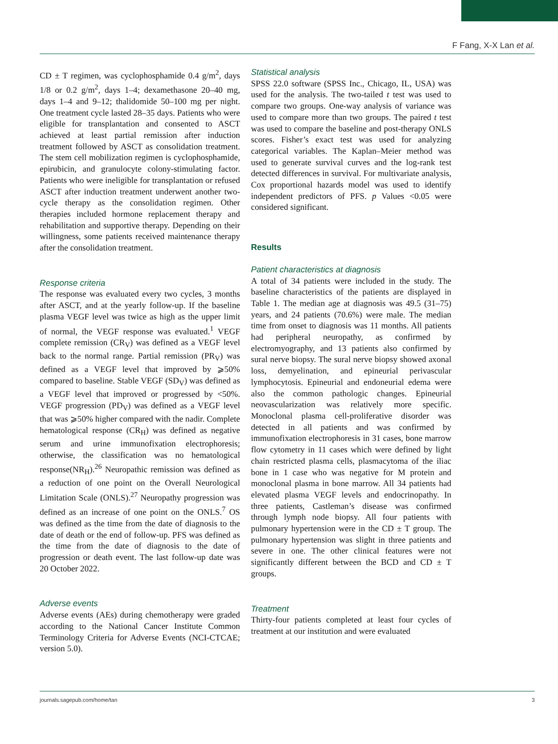F Fang, X-X Lan et al.
CD ± T regimen, was cyclophosphamide 0.4 g/m<sup>2</sup>, days 1/8 or 0.2 g/m<sup>2</sup>, days 1–4; dexamethasone 20–40 mg, days 1–4 and 9–12; thalidomide 50–100 mg per night. One treatment cycle lasted 28–35 days. Patients who were eligible for transplantation and consented to ASCT achieved at least partial remission after induction treatment followed by ASCT as consolidation treatment. The stem cell mobilization regimen is cyclophosphamide, epirubicin, and granulocyte colony-stimulating factor. Patients who were ineligible for transplantation or refused ASCT after induction treatment underwent another two-cycle therapy as the consolidation regimen. Other therapies included hormone replacement therapy and rehabilitation and supportive therapy. Depending on their willingness, some patients received maintenance therapy after the consolidation treatment.
Response criteria
The response was evaluated every two cycles, 3 months after ASCT, and at the yearly follow-up. If the baseline plasma VEGF level was twice as high as the upper limit of normal, the VEGF response was evaluated.<sup>1</sup> VEGF complete remission (CR<sub>V</sub>) was defined as a VEGF level back to the normal range. Partial remission (PR<sub>V</sub>) was defined as a VEGF level that improved by ⩾50% compared to baseline. Stable VEGF (SD<sub>V</sub>) was defined as a VEGF level that improved or progressed by <50%. VEGF progression (PD<sub>V</sub>) was defined as a VEGF level that was ⩾50% higher compared with the nadir. Complete hematological response (CR<sub>H</sub>) was defined as negative serum and urine immunofixation electrophoresis; otherwise, the classification was no hematological response(NR<sub>H</sub>).<sup>26</sup> Neuropathic remission was defined as a reduction of one point on the Overall Neurological Limitation Scale (ONLS).<sup>27</sup> Neuropathy progression was defined as an increase of one point on the ONLS.<sup>7</sup> OS was defined as the time from the date of diagnosis to the date of death or the end of follow-up. PFS was defined as the time from the date of diagnosis to the date of progression or death event. The last follow-up date was 20 October 2022.
Adverse events
Adverse events (AEs) during chemotherapy were graded according to the National Cancer Institute Common Terminology Criteria for Adverse Events (NCI-CTCAE; version 5.0).
Statistical analysis
SPSS 22.0 software (SPSS Inc., Chicago, IL, USA) was used for the analysis. The two-tailed t test was used to compare two groups. One-way analysis of variance was used to compare more than two groups. The paired t test was used to compare the baseline and post-therapy ONLS scores. Fisher’s exact test was used for analyzing categorical variables. The Kaplan–Meier method was used to generate survival curves and the log-rank test detected differences in survival. For multivariate analysis, Cox proportional hazards model was used to identify independent predictors of PFS. p Values <0.05 were considered significant.
Results
Patient characteristics at diagnosis
A total of 34 patients were included in the study. The baseline characteristics of the patients are displayed in Table 1. The median age at diagnosis was 49.5 (31–75) years, and 24 patients (70.6%) were male. The median time from onset to diagnosis was 11 months. All patients had peripheral neuropathy, as confirmed by electromyography, and 13 patients also confirmed by sural nerve biopsy. The sural nerve biopsy showed axonal loss, demyelination, and epineurial perivascular lymphocytosis. Epineurial and endoneurial edema were also the common pathologic changes. Epineurial neovascularization was relatively more specific. Monoclonal plasma cell-proliferative disorder was detected in all patients and was confirmed by immunofixation electrophoresis in 31 cases, bone marrow flow cytometry in 11 cases which were defined by light chain restricted plasma cells, plasmacytoma of the iliac bone in 1 case who was negative for M protein and monoclonal plasma in bone marrow. All 34 patients had elevated plasma VEGF levels and endocrinopathy. In three patients, Castleman’s disease was confirmed through lymph node biopsy. All four patients with pulmonary hypertension were in the CD ± T group. The pulmonary hypertension was slight in three patients and severe in one. The other clinical features were not significantly different between the BCD and CD ± T groups.
Treatment
Thirty-four patients completed at least four cycles of treatment at our institution and were evaluated
journals.sagepub.com/home/tan 3